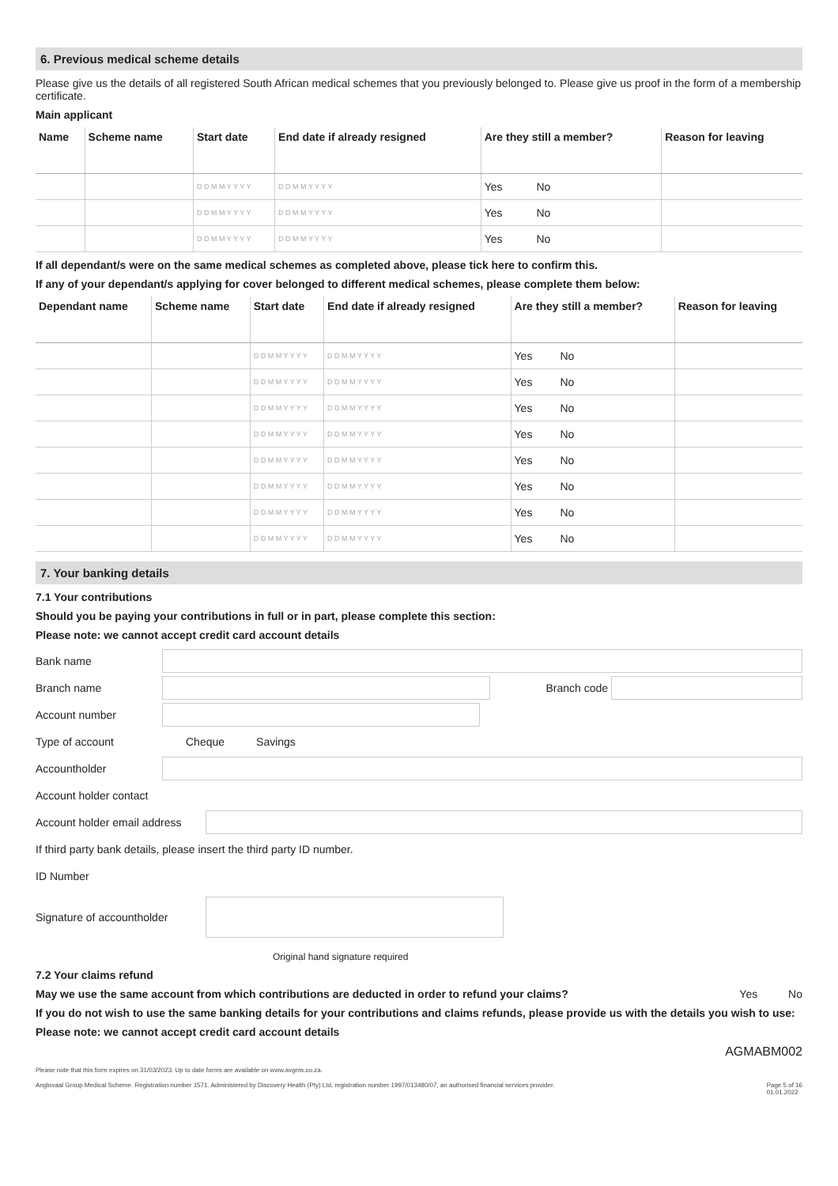6. Previous medical scheme details
Please give us the details of all registered South African medical schemes that you previously belonged to. Please give us proof in the form of a membership certificate.
Main applicant
| Name | Scheme name | Start date | End date if already resigned | Are they still a member? | Reason for leaving |
| --- | --- | --- | --- | --- | --- |
| | | D D M M Y Y Y Y | D D M M Y Y Y Y | Yes No | |
| | | D D M M Y Y Y Y | D D M M Y Y Y Y | Yes No | |
| | | D D M M Y Y Y Y | D D M M Y Y Y Y | Yes No | |
If all dependant/s were on the same medical schemes as completed above, please tick here to confirm this.
If any of your dependant/s applying for cover belonged to different medical schemes, please complete them below:
| Dependant name | Scheme name | Start date | End date if already resigned | Are they still a member? | Reason for leaving |
| --- | --- | --- | --- | --- | --- |
| | | D D M M Y Y Y Y | D D M M Y Y Y Y | Yes No | |
| | | D D M M Y Y Y Y | D D M M Y Y Y Y | Yes No | |
| | | D D M M Y Y Y Y | D D M M Y Y Y Y | Yes No | |
| | | D D M M Y Y Y Y | D D M M Y Y Y Y | Yes No | |
| | | D D M M Y Y Y Y | D D M M Y Y Y Y | Yes No | |
| | | D D M M Y Y Y Y | D D M M Y Y Y Y | Yes No | |
| | | D D M M Y Y Y Y | D D M M Y Y Y Y | Yes No | |
| | | D D M M Y Y Y Y | D D M M Y Y Y Y | Yes No | |
7. Your banking details
7.1 Your contributions
Should you be paying your contributions in full or in part, please complete this section:
Please note: we cannot accept credit card account details
Bank name
Branch name Branch code
Account number
Type of account Cheque Savings
Accountholder
Account holder contact
Account holder email address
If third party bank details, please insert the third party ID number.
ID Number
Signature of accountholder
Original hand signature required
7.2 Your claims refund
May we use the same account from which contributions are deducted in order to refund your claims? Yes No
If you do not wish to use the same banking details for your contributions and claims refunds, please provide us with the details you wish to use:
Please note: we cannot accept credit card account details
AGMABM002
Please note that this form expires on 31/03/2023. Up to date forms are available on www.avgms.co.za.
Anglovaal Group Medical Scheme. Registration number 1571. Administered by Discovery Health (Pty) Ltd, registration number 1997/013480/07, an authorised financial services provider. Page 5 of 16
01.01.2022